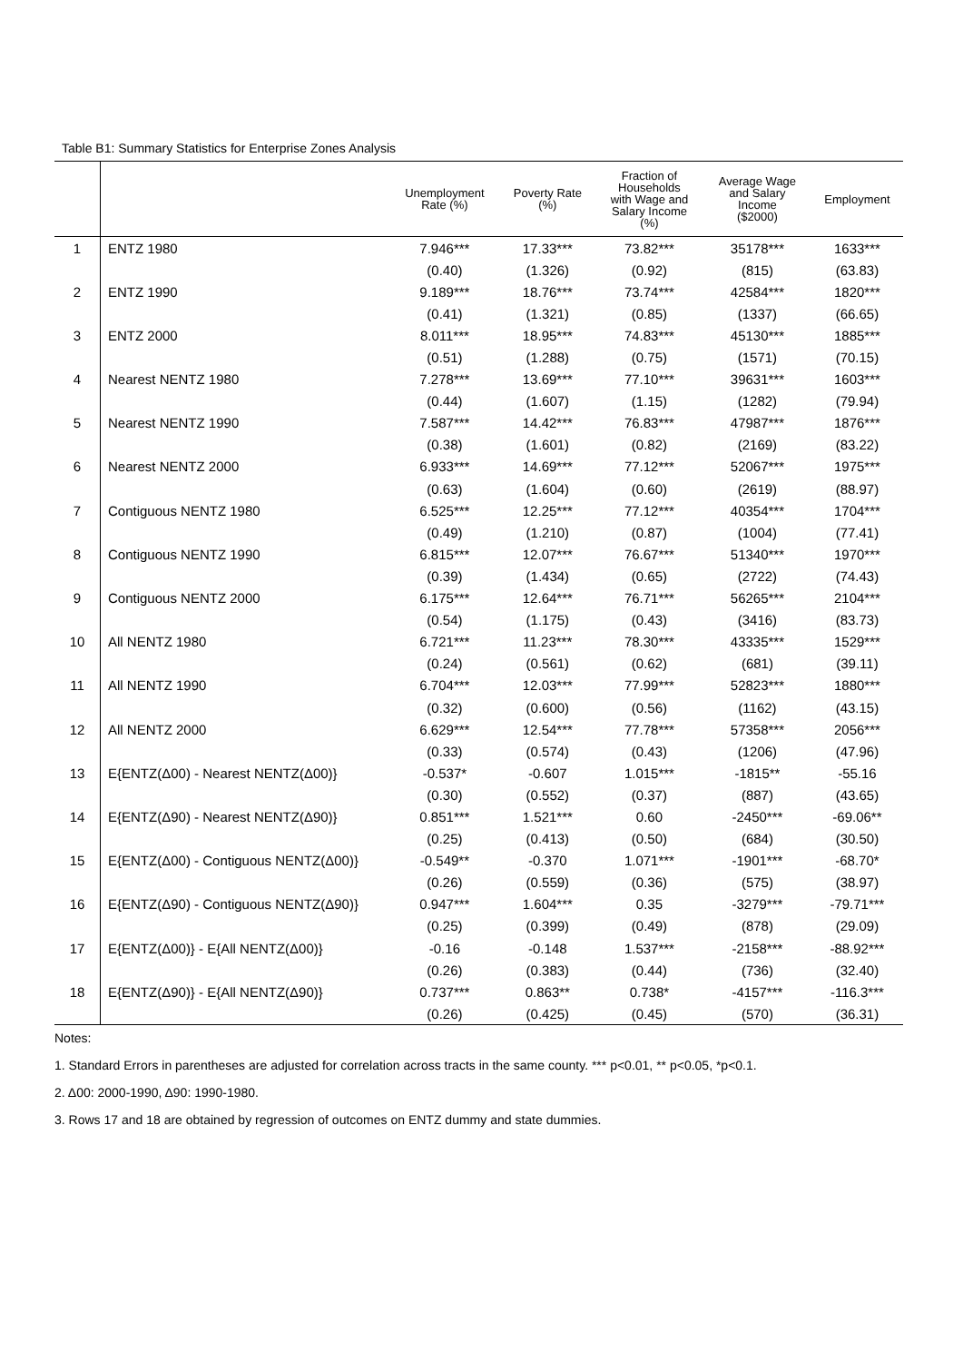Table B1: Summary Statistics for Enterprise Zones Analysis
| | | Unemployment Rate (%) | Poverty Rate (%) | Fraction of Households with Wage and Salary Income (%) | Average Wage and Salary Income ($2000) | Employment |
| --- | --- | --- | --- | --- | --- | --- |
| 1 | ENTZ 1980 | 7.946*** | 17.33*** | 73.82*** | 35178*** | 1633*** |
| | | (0.40) | (1.326) | (0.92) | (815) | (63.83) |
| 2 | ENTZ 1990 | 9.189*** | 18.76*** | 73.74*** | 42584*** | 1820*** |
| | | (0.41) | (1.321) | (0.85) | (1337) | (66.65) |
| 3 | ENTZ 2000 | 8.011*** | 18.95*** | 74.83*** | 45130*** | 1885*** |
| | | (0.51) | (1.288) | (0.75) | (1571) | (70.15) |
| 4 | Nearest NENTZ 1980 | 7.278*** | 13.69*** | 77.10*** | 39631*** | 1603*** |
| | | (0.44) | (1.607) | (1.15) | (1282) | (79.94) |
| 5 | Nearest NENTZ 1990 | 7.587*** | 14.42*** | 76.83*** | 47987*** | 1876*** |
| | | (0.38) | (1.601) | (0.82) | (2169) | (83.22) |
| 6 | Nearest NENTZ 2000 | 6.933*** | 14.69*** | 77.12*** | 52067*** | 1975*** |
| | | (0.63) | (1.604) | (0.60) | (2619) | (88.97) |
| 7 | Contiguous NENTZ 1980 | 6.525*** | 12.25*** | 77.12*** | 40354*** | 1704*** |
| | | (0.49) | (1.210) | (0.87) | (1004) | (77.41) |
| 8 | Contiguous NENTZ 1990 | 6.815*** | 12.07*** | 76.67*** | 51340*** | 1970*** |
| | | (0.39) | (1.434) | (0.65) | (2722) | (74.43) |
| 9 | Contiguous NENTZ 2000 | 6.175*** | 12.64*** | 76.71*** | 56265*** | 2104*** |
| | | (0.54) | (1.175) | (0.43) | (3416) | (83.73) |
| 10 | All NENTZ 1980 | 6.721*** | 11.23*** | 78.30*** | 43335*** | 1529*** |
| | | (0.24) | (0.561) | (0.62) | (681) | (39.11) |
| 11 | All NENTZ 1990 | 6.704*** | 12.03*** | 77.99*** | 52823*** | 1880*** |
| | | (0.32) | (0.600) | (0.56) | (1162) | (43.15) |
| 12 | All NENTZ 2000 | 6.629*** | 12.54*** | 77.78*** | 57358*** | 2056*** |
| | | (0.33) | (0.574) | (0.43) | (1206) | (47.96) |
| 13 | E{ENTZ(Δ00) - Nearest NENTZ(Δ00)} | -0.537* | -0.607 | 1.015*** | -1815** | -55.16 |
| | | (0.30) | (0.552) | (0.37) | (887) | (43.65) |
| 14 | E{ENTZ(Δ90) - Nearest NENTZ(Δ90)} | 0.851*** | 1.521*** | 0.60 | -2450*** | -69.06** |
| | | (0.25) | (0.413) | (0.50) | (684) | (30.50) |
| 15 | E{ENTZ(Δ00) - Contiguous NENTZ(Δ00)} | -0.549** | -0.370 | 1.071*** | -1901*** | -68.70* |
| | | (0.26) | (0.559) | (0.36) | (575) | (38.97) |
| 16 | E{ENTZ(Δ90) - Contiguous NENTZ(Δ90)} | 0.947*** | 1.604*** | 0.35 | -3279*** | -79.71*** |
| | | (0.25) | (0.399) | (0.49) | (878) | (29.09) |
| 17 | E{ENTZ(Δ00)} - E{All NENTZ(Δ00)} | -0.16 | -0.148 | 1.537*** | -2158*** | -88.92*** |
| | | (0.26) | (0.383) | (0.44) | (736) | (32.40) |
| 18 | E{ENTZ(Δ90)} - E{All NENTZ(Δ90)} | 0.737*** | 0.863** | 0.738* | -4157*** | -116.3*** |
| | | (0.26) | (0.425) | (0.45) | (570) | (36.31) |
Notes:
1. Standard Errors in parentheses are adjusted for correlation across tracts in the same county. *** p<0.01, ** p<0.05, *p<0.1.
2. Δ00: 2000-1990, Δ90: 1990-1980.
3. Rows 17 and 18 are obtained by regression of outcomes on ENTZ dummy and state dummies.